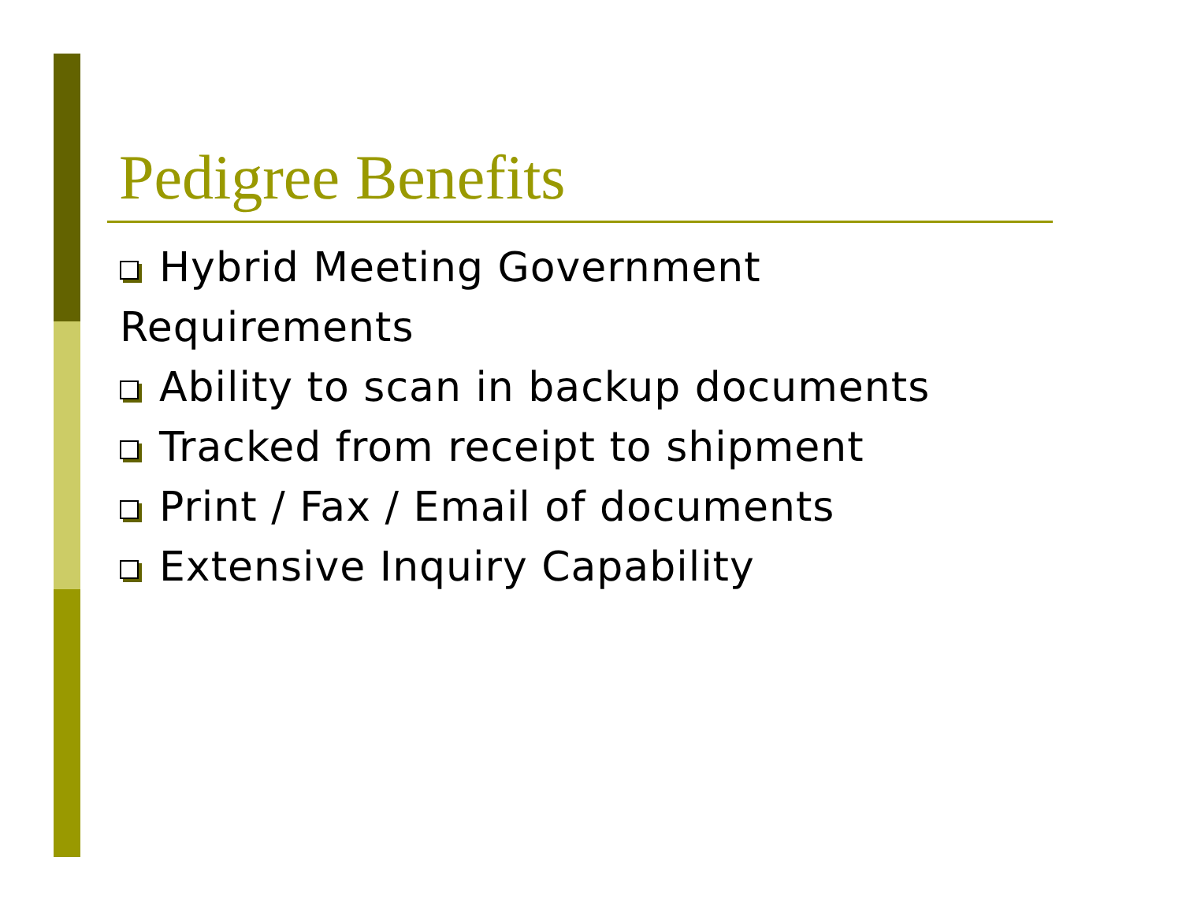Pedigree Benefits
Hybrid Meeting Government Requirements
Ability to scan in backup documents
Tracked from receipt to shipment
Print / Fax / Email of documents
Extensive Inquiry Capability